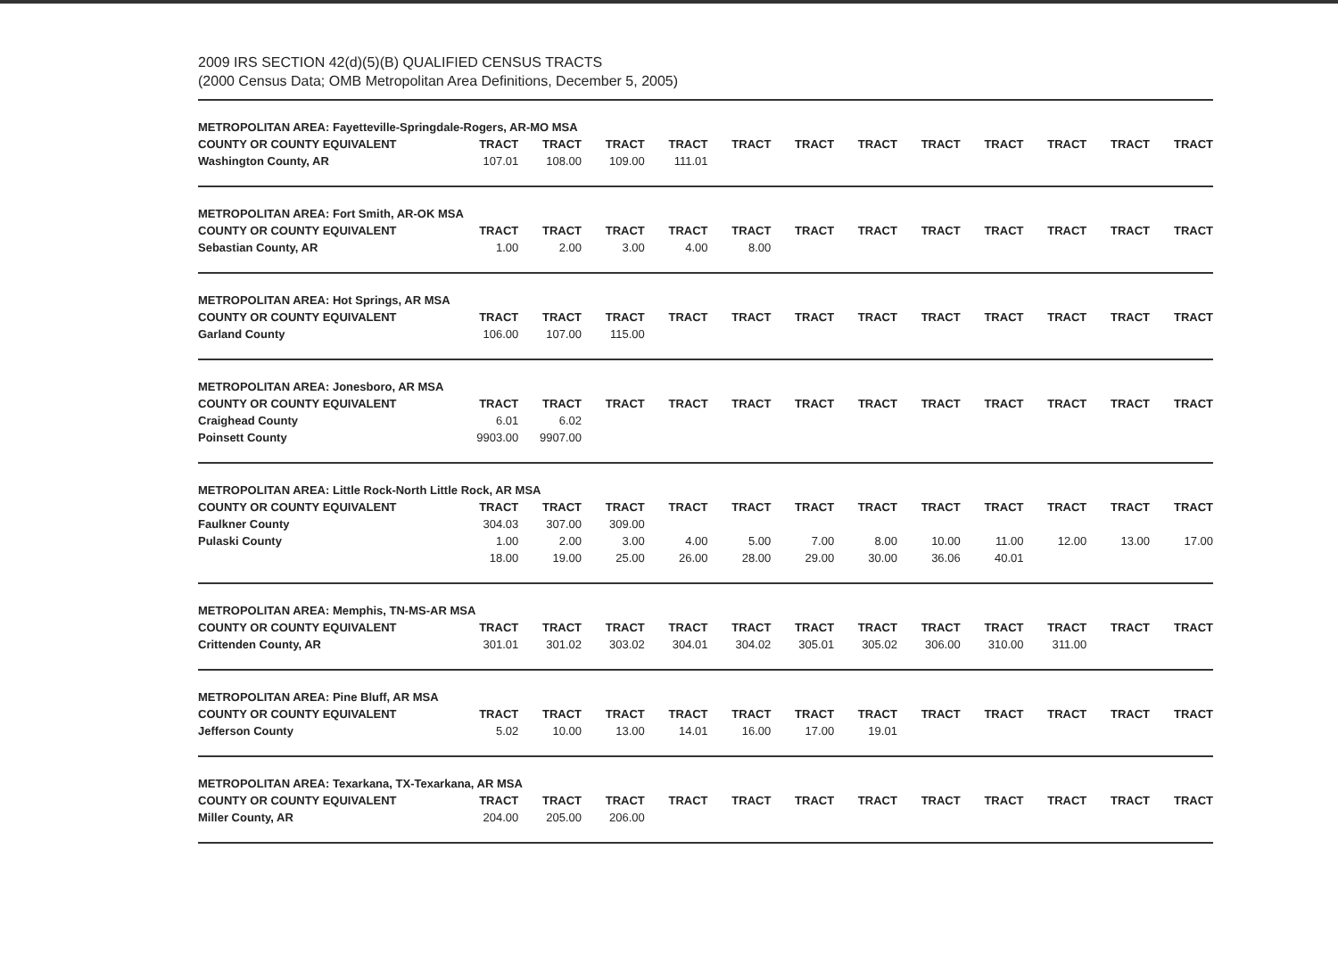2009 IRS SECTION 42(d)(5)(B) QUALIFIED CENSUS TRACTS
(2000 Census Data; OMB Metropolitan Area Definitions, December 5, 2005)
METROPOLITAN AREA: Fayetteville-Springdale-Rogers, AR-MO MSA
| COUNTY OR COUNTY EQUIVALENT | TRACT | TRACT | TRACT | TRACT | TRACT | TRACT | TRACT | TRACT | TRACT | TRACT | TRACT | TRACT |
| --- | --- | --- | --- | --- | --- | --- | --- | --- | --- | --- | --- | --- |
| Washington County, AR | 107.01 | 108.00 | 109.00 | 111.01 | | | | | | | | |
METROPOLITAN AREA: Fort Smith, AR-OK MSA
| COUNTY OR COUNTY EQUIVALENT | TRACT | TRACT | TRACT | TRACT | TRACT | TRACT | TRACT | TRACT | TRACT | TRACT | TRACT | TRACT |
| --- | --- | --- | --- | --- | --- | --- | --- | --- | --- | --- | --- | --- |
| Sebastian County, AR | 1.00 | 2.00 | 3.00 | 4.00 | 8.00 | | | | | | | |
METROPOLITAN AREA: Hot Springs, AR MSA
| COUNTY OR COUNTY EQUIVALENT | TRACT | TRACT | TRACT | TRACT | TRACT | TRACT | TRACT | TRACT | TRACT | TRACT | TRACT | TRACT |
| --- | --- | --- | --- | --- | --- | --- | --- | --- | --- | --- | --- | --- |
| Garland County | 106.00 | 107.00 | 115.00 | | | | | | | | | |
METROPOLITAN AREA: Jonesboro, AR MSA
| COUNTY OR COUNTY EQUIVALENT | TRACT | TRACT | TRACT | TRACT | TRACT | TRACT | TRACT | TRACT | TRACT | TRACT | TRACT | TRACT |
| --- | --- | --- | --- | --- | --- | --- | --- | --- | --- | --- | --- | --- |
| Craighead County | 6.01 | 6.02 | | | | | | | | | | |
| Poinsett County | 9903.00 | 9907.00 | | | | | | | | | | |
METROPOLITAN AREA: Little Rock-North Little Rock, AR MSA
| COUNTY OR COUNTY EQUIVALENT | TRACT | TRACT | TRACT | TRACT | TRACT | TRACT | TRACT | TRACT | TRACT | TRACT | TRACT | TRACT |
| --- | --- | --- | --- | --- | --- | --- | --- | --- | --- | --- | --- | --- |
| Faulkner County | 304.03 | 307.00 | 309.00 | | | | | | | | | |
| Pulaski County | 1.00 | 2.00 | 3.00 | 4.00 | 5.00 | 7.00 | 8.00 | 10.00 | 11.00 | 12.00 | 13.00 | 17.00 |
| | 18.00 | 19.00 | 25.00 | 26.00 | 28.00 | 29.00 | 30.00 | 36.06 | 40.01 | | | |
METROPOLITAN AREA: Memphis, TN-MS-AR MSA
| COUNTY OR COUNTY EQUIVALENT | TRACT | TRACT | TRACT | TRACT | TRACT | TRACT | TRACT | TRACT | TRACT | TRACT | TRACT | TRACT |
| --- | --- | --- | --- | --- | --- | --- | --- | --- | --- | --- | --- | --- |
| Crittenden County, AR | 301.01 | 301.02 | 303.02 | 304.01 | 304.02 | 305.01 | 305.02 | 306.00 | 310.00 | 311.00 | | |
METROPOLITAN AREA: Pine Bluff, AR MSA
| COUNTY OR COUNTY EQUIVALENT | TRACT | TRACT | TRACT | TRACT | TRACT | TRACT | TRACT | TRACT | TRACT | TRACT | TRACT | TRACT |
| --- | --- | --- | --- | --- | --- | --- | --- | --- | --- | --- | --- | --- |
| Jefferson County | 5.02 | 10.00 | 13.00 | 14.01 | 16.00 | 17.00 | 19.01 | | | | | |
METROPOLITAN AREA: Texarkana, TX-Texarkana, AR MSA
| COUNTY OR COUNTY EQUIVALENT | TRACT | TRACT | TRACT | TRACT | TRACT | TRACT | TRACT | TRACT | TRACT | TRACT | TRACT | TRACT |
| --- | --- | --- | --- | --- | --- | --- | --- | --- | --- | --- | --- | --- |
| Miller County, AR | 204.00 | 205.00 | 206.00 | | | | | | | | | |